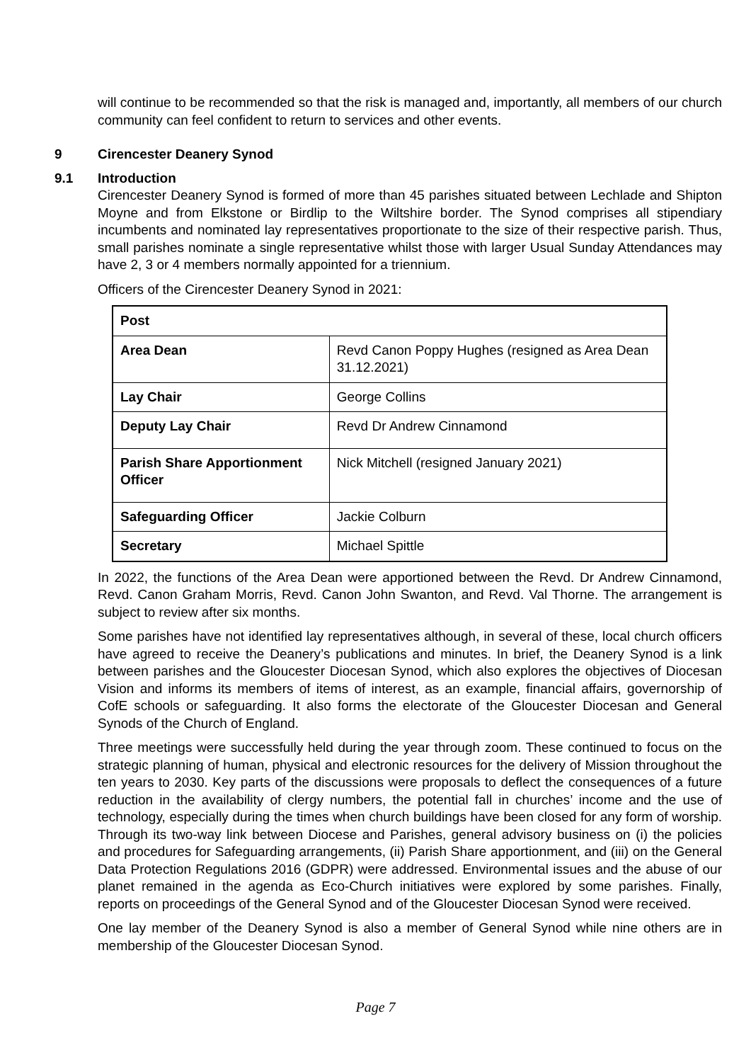will continue to be recommended so that the risk is managed and, importantly, all members of our church community can feel confident to return to services and other events.
9 Cirencester Deanery Synod
9.1 Introduction
Cirencester Deanery Synod is formed of more than 45 parishes situated between Lechlade and Shipton Moyne and from Elkstone or Birdlip to the Wiltshire border. The Synod comprises all stipendiary incumbents and nominated lay representatives proportionate to the size of their respective parish. Thus, small parishes nominate a single representative whilst those with larger Usual Sunday Attendances may have 2, 3 or 4 members normally appointed for a triennium.
Officers of the Cirencester Deanery Synod in 2021:
| Post | |
| --- | --- |
| Area Dean | Revd Canon Poppy Hughes (resigned as Area Dean 31.12.2021) |
| Lay Chair | George Collins |
| Deputy Lay Chair | Revd Dr Andrew Cinnamond |
| Parish Share Apportionment Officer | Nick Mitchell (resigned January 2021) |
| Safeguarding Officer | Jackie Colburn |
| Secretary | Michael Spittle |
In 2022, the functions of the Area Dean were apportioned between the Revd. Dr Andrew Cinnamond, Revd. Canon Graham Morris, Revd. Canon John Swanton, and Revd. Val Thorne. The arrangement is subject to review after six months.
Some parishes have not identified lay representatives although, in several of these, local church officers have agreed to receive the Deanery’s publications and minutes. In brief, the Deanery Synod is a link between parishes and the Gloucester Diocesan Synod, which also explores the objectives of Diocesan Vision and informs its members of items of interest, as an example, financial affairs, governorship of CofE schools or safeguarding. It also forms the electorate of the Gloucester Diocesan and General Synods of the Church of England.
Three meetings were successfully held during the year through zoom. These continued to focus on the strategic planning of human, physical and electronic resources for the delivery of Mission throughout the ten years to 2030. Key parts of the discussions were proposals to deflect the consequences of a future reduction in the availability of clergy numbers, the potential fall in churches’ income and the use of technology, especially during the times when church buildings have been closed for any form of worship. Through its two-way link between Diocese and Parishes, general advisory business on (i) the policies and procedures for Safeguarding arrangements, (ii) Parish Share apportionment, and (iii) on the General Data Protection Regulations 2016 (GDPR) were addressed. Environmental issues and the abuse of our planet remained in the agenda as Eco-Church initiatives were explored by some parishes. Finally, reports on proceedings of the General Synod and of the Gloucester Diocesan Synod were received.
One lay member of the Deanery Synod is also a member of General Synod while nine others are in membership of the Gloucester Diocesan Synod.
Page 7